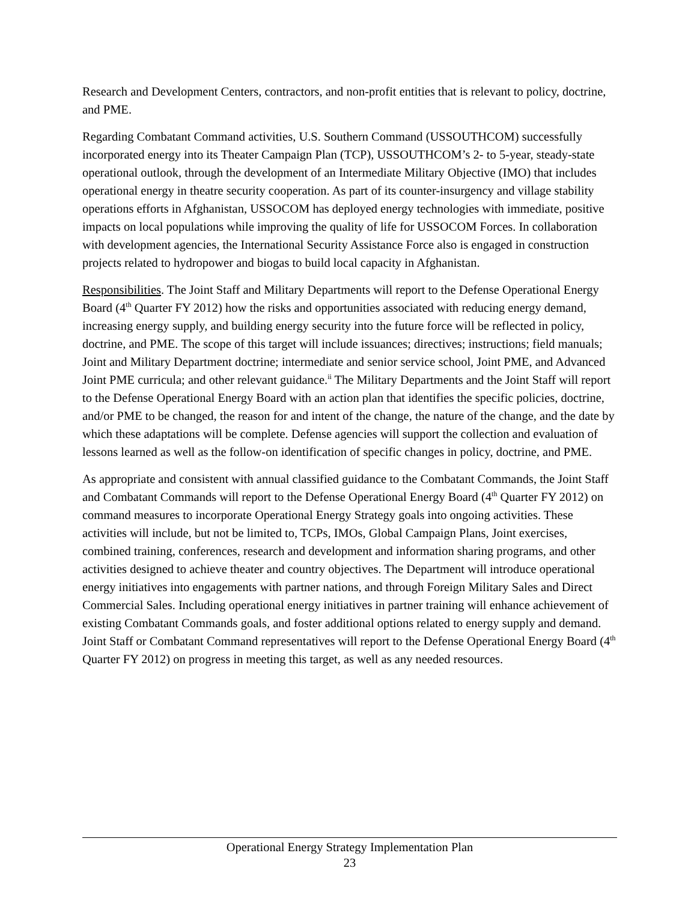Research and Development Centers, contractors, and non-profit entities that is relevant to policy, doctrine, and PME.
Regarding Combatant Command activities, U.S. Southern Command (USSOUTHCOM) successfully incorporated energy into its Theater Campaign Plan (TCP), USSOUTHCOM’s 2- to 5-year, steady-state operational outlook, through the development of an Intermediate Military Objective (IMO) that includes operational energy in theatre security cooperation. As part of its counter-insurgency and village stability operations efforts in Afghanistan, USSOCOM has deployed energy technologies with immediate, positive impacts on local populations while improving the quality of life for USSOCOM Forces. In collaboration with development agencies, the International Security Assistance Force also is engaged in construction projects related to hydropower and biogas to build local capacity in Afghanistan.
Responsibilities. The Joint Staff and Military Departments will report to the Defense Operational Energy Board (4<sup>th</sup> Quarter FY 2012) how the risks and opportunities associated with reducing energy demand, increasing energy supply, and building energy security into the future force will be reflected in policy, doctrine, and PME. The scope of this target will include issuances; directives; instructions; field manuals; Joint and Military Department doctrine; intermediate and senior service school, Joint PME, and Advanced Joint PME curricula; and other relevant guidance.<sup>ii</sup> The Military Departments and the Joint Staff will report to the Defense Operational Energy Board with an action plan that identifies the specific policies, doctrine, and/or PME to be changed, the reason for and intent of the change, the nature of the change, and the date by which these adaptations will be complete. Defense agencies will support the collection and evaluation of lessons learned as well as the follow-on identification of specific changes in policy, doctrine, and PME.
As appropriate and consistent with annual classified guidance to the Combatant Commands, the Joint Staff and Combatant Commands will report to the Defense Operational Energy Board (4<sup>th</sup> Quarter FY 2012) on command measures to incorporate Operational Energy Strategy goals into ongoing activities. These activities will include, but not be limited to, TCPs, IMOs, Global Campaign Plans, Joint exercises, combined training, conferences, research and development and information sharing programs, and other activities designed to achieve theater and country objectives. The Department will introduce operational energy initiatives into engagements with partner nations, and through Foreign Military Sales and Direct Commercial Sales. Including operational energy initiatives in partner training will enhance achievement of existing Combatant Commands goals, and foster additional options related to energy supply and demand. Joint Staff or Combatant Command representatives will report to the Defense Operational Energy Board (4<sup>th</sup> Quarter FY 2012) on progress in meeting this target, as well as any needed resources.
Operational Energy Strategy Implementation Plan
23